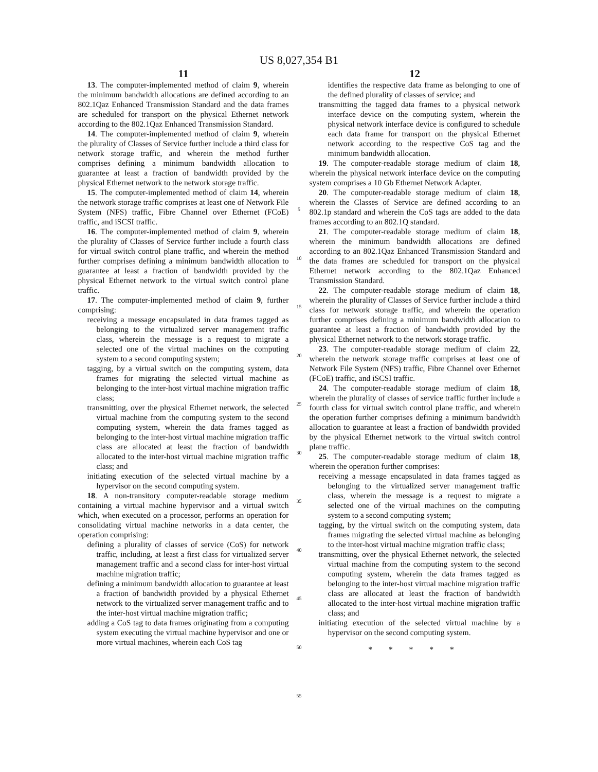US 8,027,354 B1
11
13. The computer-implemented method of claim 9, wherein the minimum bandwidth allocations are defined according to an 802.1Qaz Enhanced Transmission Standard and the data frames are scheduled for transport on the physical Ethernet network according to the 802.1Qaz Enhanced Transmission Standard.
14. The computer-implemented method of claim 9, wherein the plurality of Classes of Service further include a third class for network storage traffic, and wherein the method further comprises defining a minimum bandwidth allocation to guarantee at least a fraction of bandwidth provided by the physical Ethernet network to the network storage traffic.
15. The computer-implemented method of claim 14, wherein the network storage traffic comprises at least one of Network File System (NFS) traffic, Fibre Channel over Ethernet (FCoE) traffic, and iSCSI traffic.
16. The computer-implemented method of claim 9, wherein the plurality of Classes of Service further include a fourth class for virtual switch control plane traffic, and wherein the method further comprises defining a minimum bandwidth allocation to guarantee at least a fraction of bandwidth provided by the physical Ethernet network to the virtual switch control plane traffic.
17. The computer-implemented method of claim 9, further comprising:
receiving a message encapsulated in data frames tagged as belonging to the virtualized server management traffic class, wherein the message is a request to migrate a selected one of the virtual machines on the computing system to a second computing system;
tagging, by a virtual switch on the computing system, data frames for migrating the selected virtual machine as belonging to the inter-host virtual machine migration traffic class;
transmitting, over the physical Ethernet network, the selected virtual machine from the computing system to the second computing system, wherein the data frames tagged as belonging to the inter-host virtual machine migration traffic class are allocated at least the fraction of bandwidth allocated to the inter-host virtual machine migration traffic class; and
initiating execution of the selected virtual machine by a hypervisor on the second computing system.
18. A non-transitory computer-readable storage medium containing a virtual machine hypervisor and a virtual switch which, when executed on a processor, performs an operation for consolidating virtual machine networks in a data center, the operation comprising:
defining a plurality of classes of service (CoS) for network traffic, including, at least a first class for virtualized server management traffic and a second class for inter-host virtual machine migration traffic;
defining a minimum bandwidth allocation to guarantee at least a fraction of bandwidth provided by a physical Ethernet network to the virtualized server management traffic and to the inter-host virtual machine migration traffic;
adding a CoS tag to data frames originating from a computing system executing the virtual machine hypervisor and one or more virtual machines, wherein each CoS tag
5
10
15
20
25
30
35
40
45
50
55
12
identifies the respective data frame as belonging to one of the defined plurality of classes of service; and
transmitting the tagged data frames to a physical network interface device on the computing system, wherein the physical network interface device is configured to schedule each data frame for transport on the physical Ethernet network according to the respective CoS tag and the minimum bandwidth allocation.
19. The computer-readable storage medium of claim 18, wherein the physical network interface device on the computing system comprises a 10 Gb Ethernet Network Adapter.
20. The computer-readable storage medium of claim 18, wherein the Classes of Service are defined according to an 802.1p standard and wherein the CoS tags are added to the data frames according to an 802.1Q standard.
21. The computer-readable storage medium of claim 18, wherein the minimum bandwidth allocations are defined according to an 802.1Qaz Enhanced Transmission Standard and the data frames are scheduled for transport on the physical Ethernet network according to the 802.1Qaz Enhanced Transmission Standard.
22. The computer-readable storage medium of claim 18, wherein the plurality of Classes of Service further include a third class for network storage traffic, and wherein the operation further comprises defining a minimum bandwidth allocation to guarantee at least a fraction of bandwidth provided by the physical Ethernet network to the network storage traffic.
23. The computer-readable storage medium of claim 22, wherein the network storage traffic comprises at least one of Network File System (NFS) traffic, Fibre Channel over Ethernet (FCoE) traffic, and iSCSI traffic.
24. The computer-readable storage medium of claim 18, wherein the plurality of classes of service traffic further include a fourth class for virtual switch control plane traffic, and wherein the operation further comprises defining a minimum bandwidth allocation to guarantee at least a fraction of bandwidth provided by the physical Ethernet network to the virtual switch control plane traffic.
25. The computer-readable storage medium of claim 18, wherein the operation further comprises:
receiving a message encapsulated in data frames tagged as belonging to the virtualized server management traffic class, wherein the message is a request to migrate a selected one of the virtual machines on the computing system to a second computing system;
tagging, by the virtual switch on the computing system, data frames migrating the selected virtual machine as belonging to the inter-host virtual machine migration traffic class;
transmitting, over the physical Ethernet network, the selected virtual machine from the computing system to the second computing system, wherein the data frames tagged as belonging to the inter-host virtual machine migration traffic class are allocated at least the fraction of bandwidth allocated to the inter-host virtual machine migration traffic class; and
initiating execution of the selected virtual machine by a hypervisor on the second computing system.
* * * * *